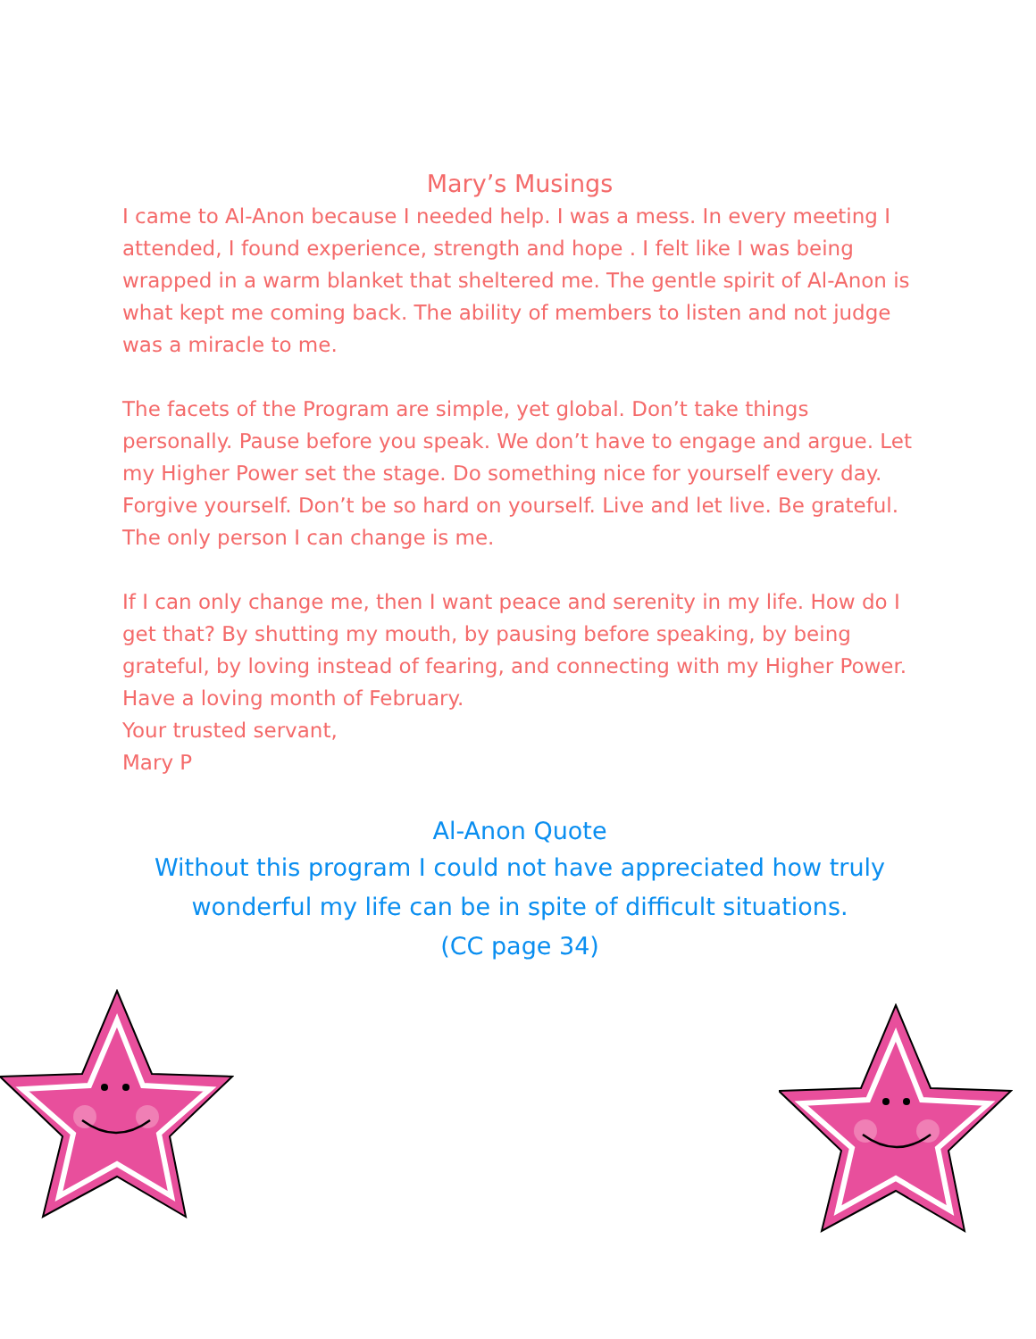Mary’s Musings
I came to Al-Anon because I needed help. I was a mess. In every meeting I attended, I found experience, strength and hope . I felt like I was being wrapped in a warm blanket that sheltered me. The gentle spirit of Al-Anon is what kept me coming back. The ability of members to listen and not judge was a miracle to me.
The facets of the Program are simple, yet global. Don’t take things personally. Pause before you speak. We don’t have to engage and argue. Let my Higher Power set the stage. Do something nice for yourself every day. Forgive yourself. Don’t be so hard on yourself. Live and let live. Be grateful. The only person I can change is me.
If I can only change me, then I want peace and serenity in my life. How do I get that? By shutting my mouth, by pausing before speaking, by being grateful, by loving instead of fearing, and connecting with my Higher Power. Have a loving month of February.
Your trusted servant,
Mary P
Al-Anon Quote
Without this program I could not have appreciated how truly wonderful my life can be in spite of difficult situations.
(CC page 34)